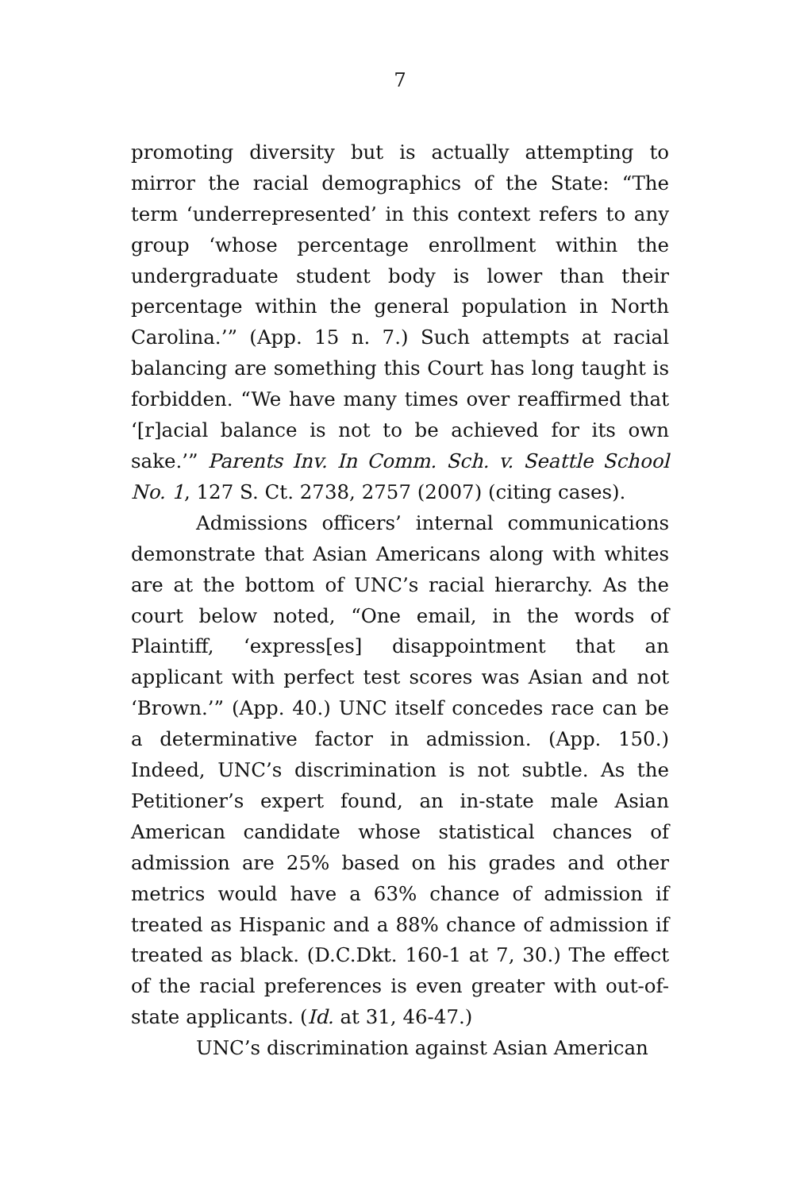7
promoting diversity but is actually attempting to mirror the racial demographics of the State: “The term ‘underrepresented’ in this context refers to any group ‘whose percentage enrollment within the undergraduate student body is lower than their percentage within the general population in North Carolina.’” (App. 15 n. 7.) Such attempts at racial balancing are something this Court has long taught is forbidden. “We have many times over reaffirmed that ‘[r]acial balance is not to be achieved for its own sake.’” Parents Inv. In Comm. Sch. v. Seattle School No. 1, 127 S. Ct. 2738, 2757 (2007) (citing cases).
Admissions officers’ internal communications demonstrate that Asian Americans along with whites are at the bottom of UNC’s racial hierarchy. As the court below noted, “One email, in the words of Plaintiff, ‘express[es] disappointment that an applicant with perfect test scores was Asian and not ‘Brown.’” (App. 40.) UNC itself concedes race can be a determinative factor in admission. (App. 150.) Indeed, UNC’s discrimination is not subtle. As the Petitioner’s expert found, an in-state male Asian American candidate whose statistical chances of admission are 25% based on his grades and other metrics would have a 63% chance of admission if treated as Hispanic and a 88% chance of admission if treated as black. (D.C.Dkt. 160-1 at 7, 30.) The effect of the racial preferences is even greater with out-of-state applicants. (Id. at 31, 46-47.)
UNC’s discrimination against Asian American